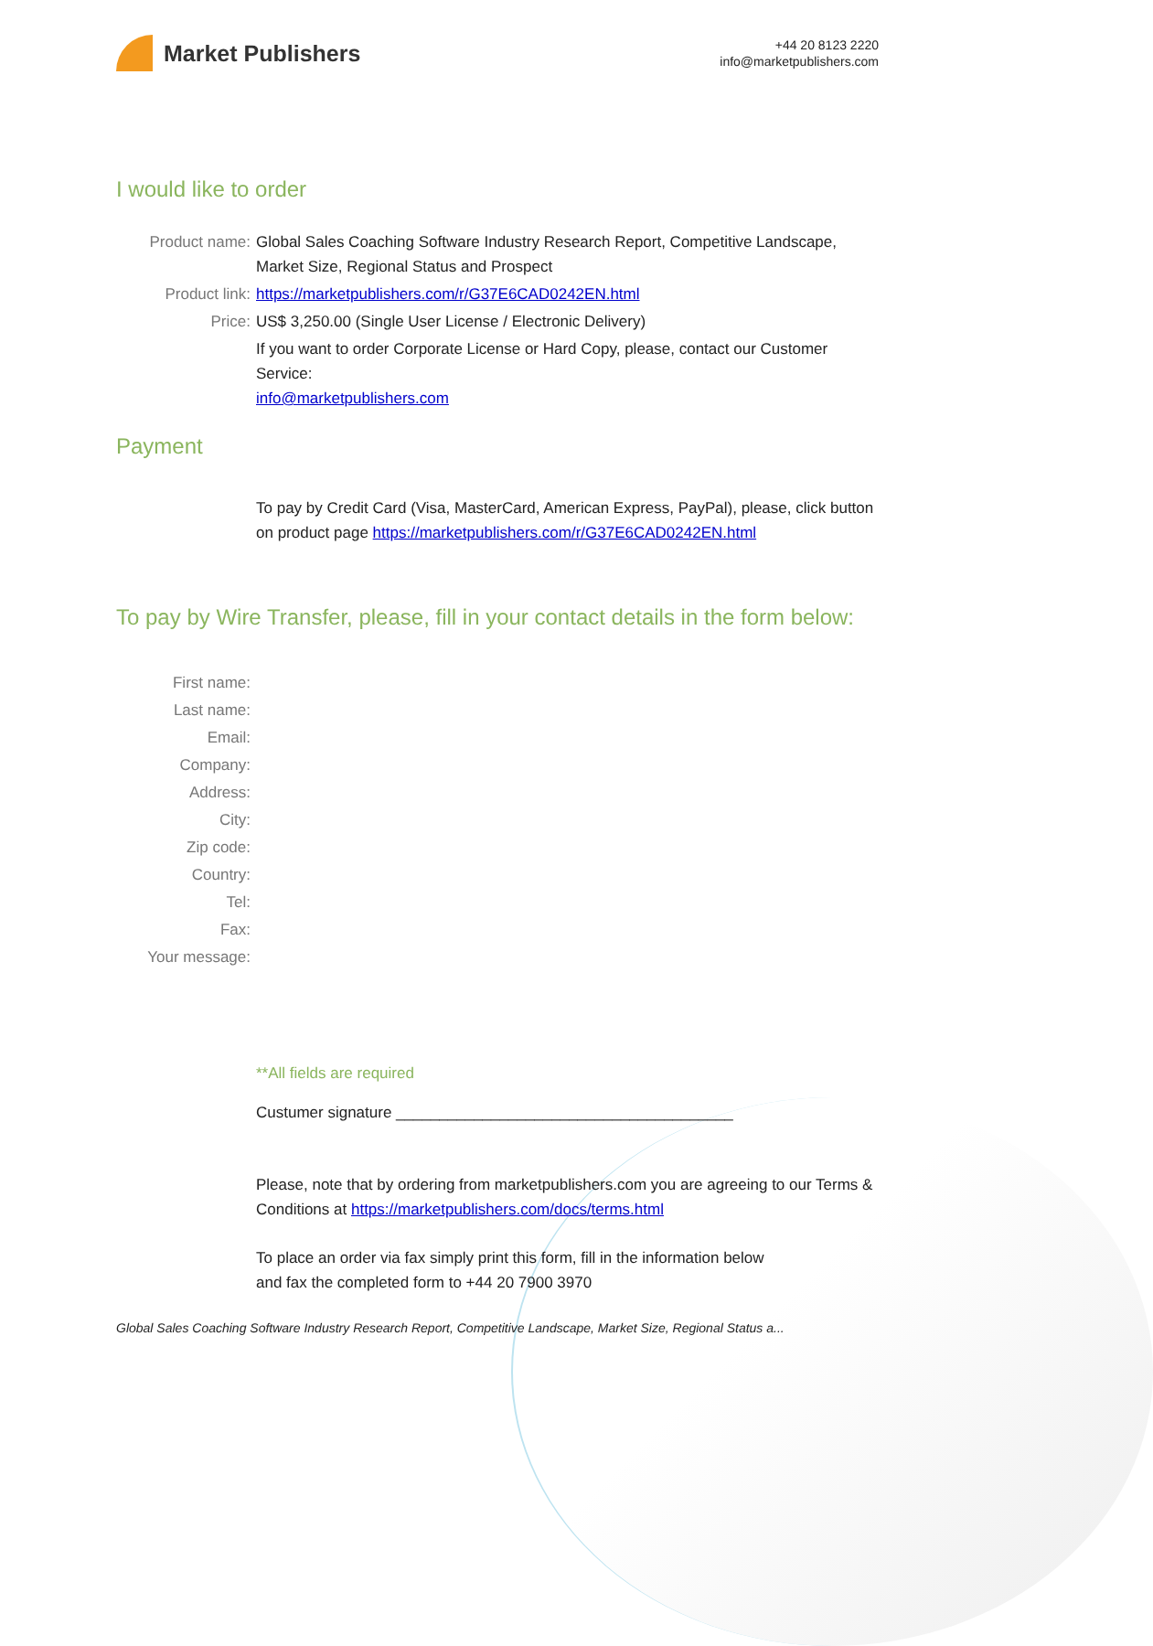Market Publishers
+44 20 8123 2220
info@marketpublishers.com
I would like to order
Product name: Global Sales Coaching Software Industry Research Report, Competitive Landscape, Market Size, Regional Status and Prospect
Product link: https://marketpublishers.com/r/G37E6CAD0242EN.html
Price: US$ 3,250.00 (Single User License / Electronic Delivery)
If you want to order Corporate License or Hard Copy, please, contact our Customer Service:
info@marketpublishers.com
Payment
To pay by Credit Card (Visa, MasterCard, American Express, PayPal), please, click button on product page https://marketpublishers.com/r/G37E6CAD0242EN.html
To pay by Wire Transfer, please, fill in your contact details in the form below:
First name:
Last name:
Email:
Company:
Address:
City:
Zip code:
Country:
Tel:
Fax:
Your message:
**All fields are required
Custumer signature _______________________________________
Please, note that by ordering from marketpublishers.com you are agreeing to our Terms & Conditions at https://marketpublishers.com/docs/terms.html
To place an order via fax simply print this form, fill in the information below
and fax the completed form to +44 20 7900 3970
Global Sales Coaching Software Industry Research Report, Competitive Landscape, Market Size, Regional Status a...